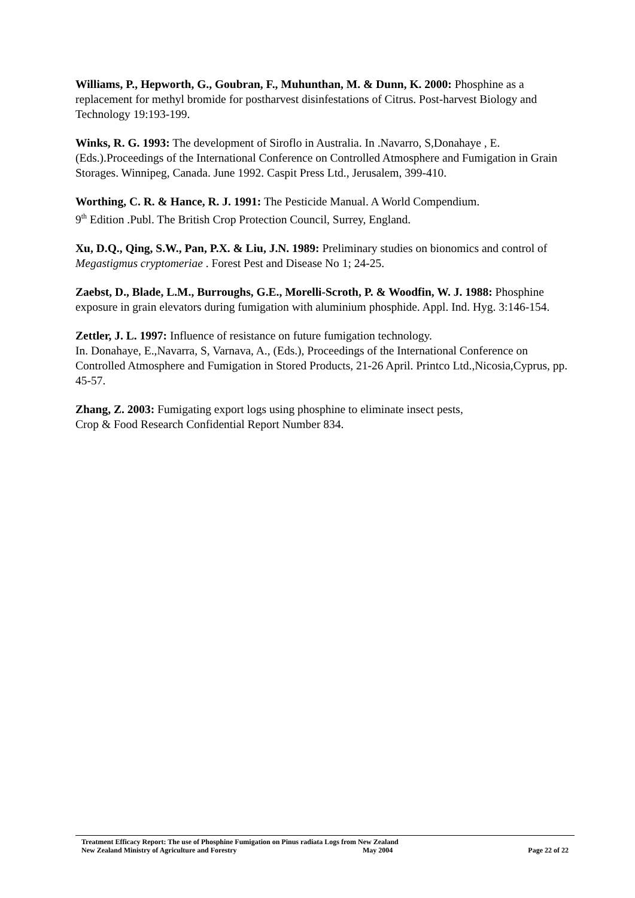Williams, P., Hepworth, G., Goubran, F., Muhunthan, M. & Dunn, K. 2000: Phosphine as a replacement for methyl bromide for postharvest disinfestations of Citrus. Post-harvest Biology and Technology 19:193-199.
Winks, R. G. 1993: The development of Siroflo in Australia. In .Navarro, S,Donahaye , E.(Eds.).Proceedings of the International Conference on Controlled Atmosphere and Fumigation in Grain Storages. Winnipeg, Canada. June 1992. Caspit Press Ltd., Jerusalem, 399-410.
Worthing, C. R. & Hance, R. J. 1991: The Pesticide Manual. A World Compendium.
9<sup>th</sup> Edition .Publ. The British Crop Protection Council, Surrey, England.
Xu, D.Q., Qing, S.W., Pan, P.X. & Liu, J.N. 1989: Preliminary studies on bionomics and control of Megastigmus cryptomeriae . Forest Pest and Disease No 1; 24-25.
Zaebst, D., Blade, L.M., Burroughs, G.E., Morelli-Scroth, P. & Woodfin, W. J. 1988: Phosphine exposure in grain elevators during fumigation with aluminium phosphide. Appl. Ind. Hyg. 3:146-154.
Zettler, J. L. 1997: Influence of resistance on future fumigation technology.
In. Donahaye, E.,Navarra, S, Varnava, A., (Eds.), Proceedings of the International Conference on Controlled Atmosphere and Fumigation in Stored Products, 21-26 April. Printco Ltd.,Nicosia,Cyprus, pp. 45-57.
Zhang, Z. 2003: Fumigating export logs using phosphine to eliminate insect pests,
Crop & Food Research Confidential Report Number 834.
Treatment Efficacy Report: The use of Phosphine Fumigation on Pinus radiata Logs from New Zealand
New Zealand Ministry of Agriculture and Forestry May 2004 Page 22 of 22